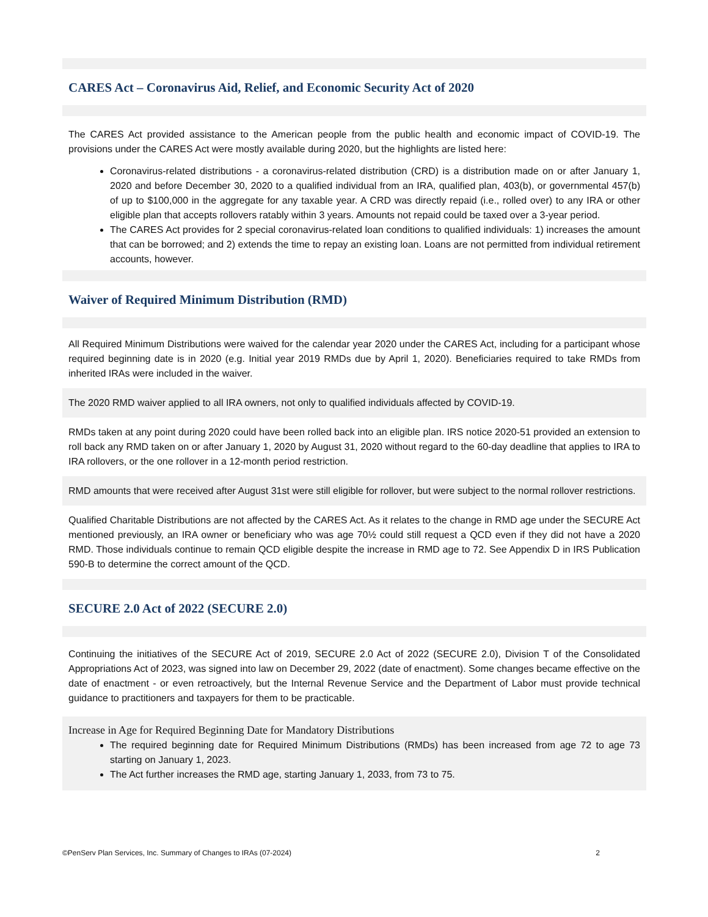CARES Act – Coronavirus Aid, Relief, and Economic Security Act of 2020
The CARES Act provided assistance to the American people from the public health and economic impact of COVID-19. The provisions under the CARES Act were mostly available during 2020, but the highlights are listed here:
Coronavirus-related distributions - a coronavirus-related distribution (CRD) is a distribution made on or after January 1, 2020 and before December 30, 2020 to a qualified individual from an IRA, qualified plan, 403(b), or governmental 457(b) of up to $100,000 in the aggregate for any taxable year. A CRD was directly repaid (i.e., rolled over) to any IRA or other eligible plan that accepts rollovers ratably within 3 years. Amounts not repaid could be taxed over a 3-year period.
The CARES Act provides for 2 special coronavirus-related loan conditions to qualified individuals: 1) increases the amount that can be borrowed; and 2) extends the time to repay an existing loan. Loans are not permitted from individual retirement accounts, however.
Waiver of Required Minimum Distribution (RMD)
All Required Minimum Distributions were waived for the calendar year 2020 under the CARES Act, including for a participant whose required beginning date is in 2020 (e.g. Initial year 2019 RMDs due by April 1, 2020). Beneficiaries required to take RMDs from inherited IRAs were included in the waiver.
The 2020 RMD waiver applied to all IRA owners, not only to qualified individuals affected by COVID-19.
RMDs taken at any point during 2020 could have been rolled back into an eligible plan. IRS notice 2020-51 provided an extension to roll back any RMD taken on or after January 1, 2020 by August 31, 2020 without regard to the 60-day deadline that applies to IRA to IRA rollovers, or the one rollover in a 12-month period restriction.
RMD amounts that were received after August 31st were still eligible for rollover, but were subject to the normal rollover restrictions.
Qualified Charitable Distributions are not affected by the CARES Act. As it relates to the change in RMD age under the SECURE Act mentioned previously, an IRA owner or beneficiary who was age 70½ could still request a QCD even if they did not have a 2020 RMD. Those individuals continue to remain QCD eligible despite the increase in RMD age to 72. See Appendix D in IRS Publication 590-B to determine the correct amount of the QCD.
SECURE 2.0 Act of 2022 (SECURE 2.0)
Continuing the initiatives of the SECURE Act of 2019, SECURE 2.0 Act of 2022 (SECURE 2.0), Division T of the Consolidated Appropriations Act of 2023, was signed into law on December 29, 2022 (date of enactment). Some changes became effective on the date of enactment - or even retroactively, but the Internal Revenue Service and the Department of Labor must provide technical guidance to practitioners and taxpayers for them to be practicable.
Increase in Age for Required Beginning Date for Mandatory Distributions
The required beginning date for Required Minimum Distributions (RMDs) has been increased from age 72 to age 73 starting on January 1, 2023.
The Act further increases the RMD age, starting January 1, 2033, from 73 to 75.
©PenServ Plan Services, Inc. Summary of Changes to IRAs (07-2024) 2